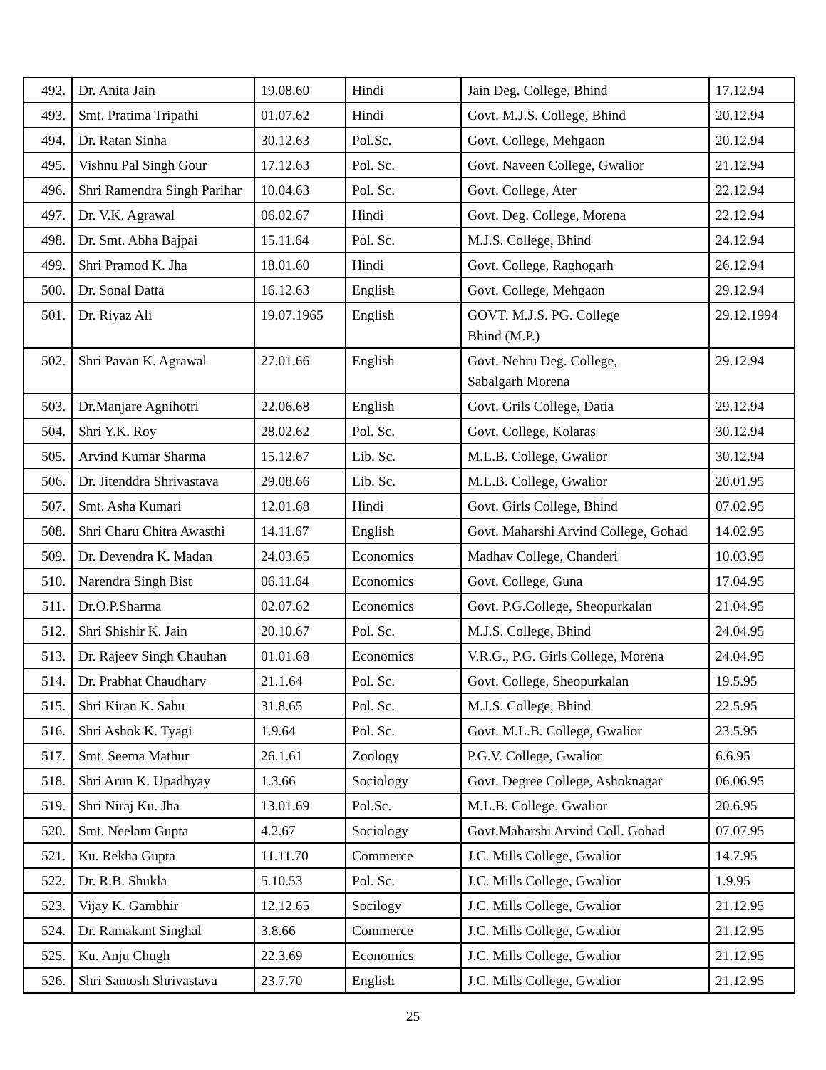| 492. | Dr. Anita Jain | 19.08.60 | Hindi | Jain Deg. College, Bhind | 17.12.94 |
| 493. | Smt. Pratima Tripathi | 01.07.62 | Hindi | Govt. M.J.S. College, Bhind | 20.12.94 |
| 494. | Dr. Ratan Sinha | 30.12.63 | Pol.Sc. | Govt. College, Mehgaon | 20.12.94 |
| 495. | Vishnu Pal Singh Gour | 17.12.63 | Pol. Sc. | Govt. Naveen College, Gwalior | 21.12.94 |
| 496. | Shri Ramendra Singh Parihar | 10.04.63 | Pol. Sc. | Govt. College, Ater | 22.12.94 |
| 497. | Dr. V.K. Agrawal | 06.02.67 | Hindi | Govt. Deg. College, Morena | 22.12.94 |
| 498. | Dr. Smt. Abha Bajpai | 15.11.64 | Pol. Sc. | M.J.S. College, Bhind | 24.12.94 |
| 499. | Shri Pramod K. Jha | 18.01.60 | Hindi | Govt. College, Raghogarh | 26.12.94 |
| 500. | Dr. Sonal Datta | 16.12.63 | English | Govt. College, Mehgaon | 29.12.94 |
| 501. | Dr. Riyaz Ali | 19.07.1965 | English | GOVT. M.J.S. PG. College Bhind (M.P.) | 29.12.1994 |
| 502. | Shri Pavan K. Agrawal | 27.01.66 | English | Govt. Nehru Deg. College, Sabalgarh Morena | 29.12.94 |
| 503. | Dr.Manjare Agnihotri | 22.06.68 | English | Govt. Grils College, Datia | 29.12.94 |
| 504. | Shri Y.K. Roy | 28.02.62 | Pol. Sc. | Govt. College, Kolaras | 30.12.94 |
| 505. | Arvind Kumar Sharma | 15.12.67 | Lib. Sc. | M.L.B. College, Gwalior | 30.12.94 |
| 506. | Dr. Jitenddra Shrivastava | 29.08.66 | Lib. Sc. | M.L.B. College, Gwalior | 20.01.95 |
| 507. | Smt. Asha Kumari | 12.01.68 | Hindi | Govt. Girls College, Bhind | 07.02.95 |
| 508. | Shri Charu Chitra Awasthi | 14.11.67 | English | Govt. Maharshi Arvind College, Gohad | 14.02.95 |
| 509. | Dr. Devendra K. Madan | 24.03.65 | Economics | Madhav College, Chanderi | 10.03.95 |
| 510. | Narendra Singh Bist | 06.11.64 | Economics | Govt. College, Guna | 17.04.95 |
| 511. | Dr.O.P.Sharma | 02.07.62 | Economics | Govt. P.G.College, Sheopurkalan | 21.04.95 |
| 512. | Shri Shishir K. Jain | 20.10.67 | Pol. Sc. | M.J.S. College, Bhind | 24.04.95 |
| 513. | Dr. Rajeev Singh Chauhan | 01.01.68 | Economics | V.R.G., P.G. Girls College, Morena | 24.04.95 |
| 514. | Dr. Prabhat Chaudhary | 21.1.64 | Pol. Sc. | Govt. College, Sheopurkalan | 19.5.95 |
| 515. | Shri Kiran K. Sahu | 31.8.65 | Pol. Sc. | M.J.S. College, Bhind | 22.5.95 |
| 516. | Shri Ashok K. Tyagi | 1.9.64 | Pol. Sc. | Govt. M.L.B. College, Gwalior | 23.5.95 |
| 517. | Smt. Seema Mathur | 26.1.61 | Zoology | P.G.V. College, Gwalior | 6.6.95 |
| 518. | Shri Arun K. Upadhyay | 1.3.66 | Sociology | Govt. Degree College, Ashoknagar | 06.06.95 |
| 519. | Shri Niraj Ku. Jha | 13.01.69 | Pol.Sc. | M.L.B. College, Gwalior | 20.6.95 |
| 520. | Smt. Neelam Gupta | 4.2.67 | Sociology | Govt.Maharshi Arvind Coll. Gohad | 07.07.95 |
| 521. | Ku. Rekha Gupta | 11.11.70 | Commerce | J.C. Mills College, Gwalior | 14.7.95 |
| 522. | Dr. R.B. Shukla | 5.10.53 | Pol. Sc. | J.C. Mills College, Gwalior | 1.9.95 |
| 523. | Vijay K. Gambhir | 12.12.65 | Socilogy | J.C. Mills College, Gwalior | 21.12.95 |
| 524. | Dr. Ramakant Singhal | 3.8.66 | Commerce | J.C. Mills College, Gwalior | 21.12.95 |
| 525. | Ku. Anju Chugh | 22.3.69 | Economics | J.C. Mills College, Gwalior | 21.12.95 |
| 526. | Shri Santosh Shrivastava | 23.7.70 | English | J.C. Mills College, Gwalior | 21.12.95 |
25